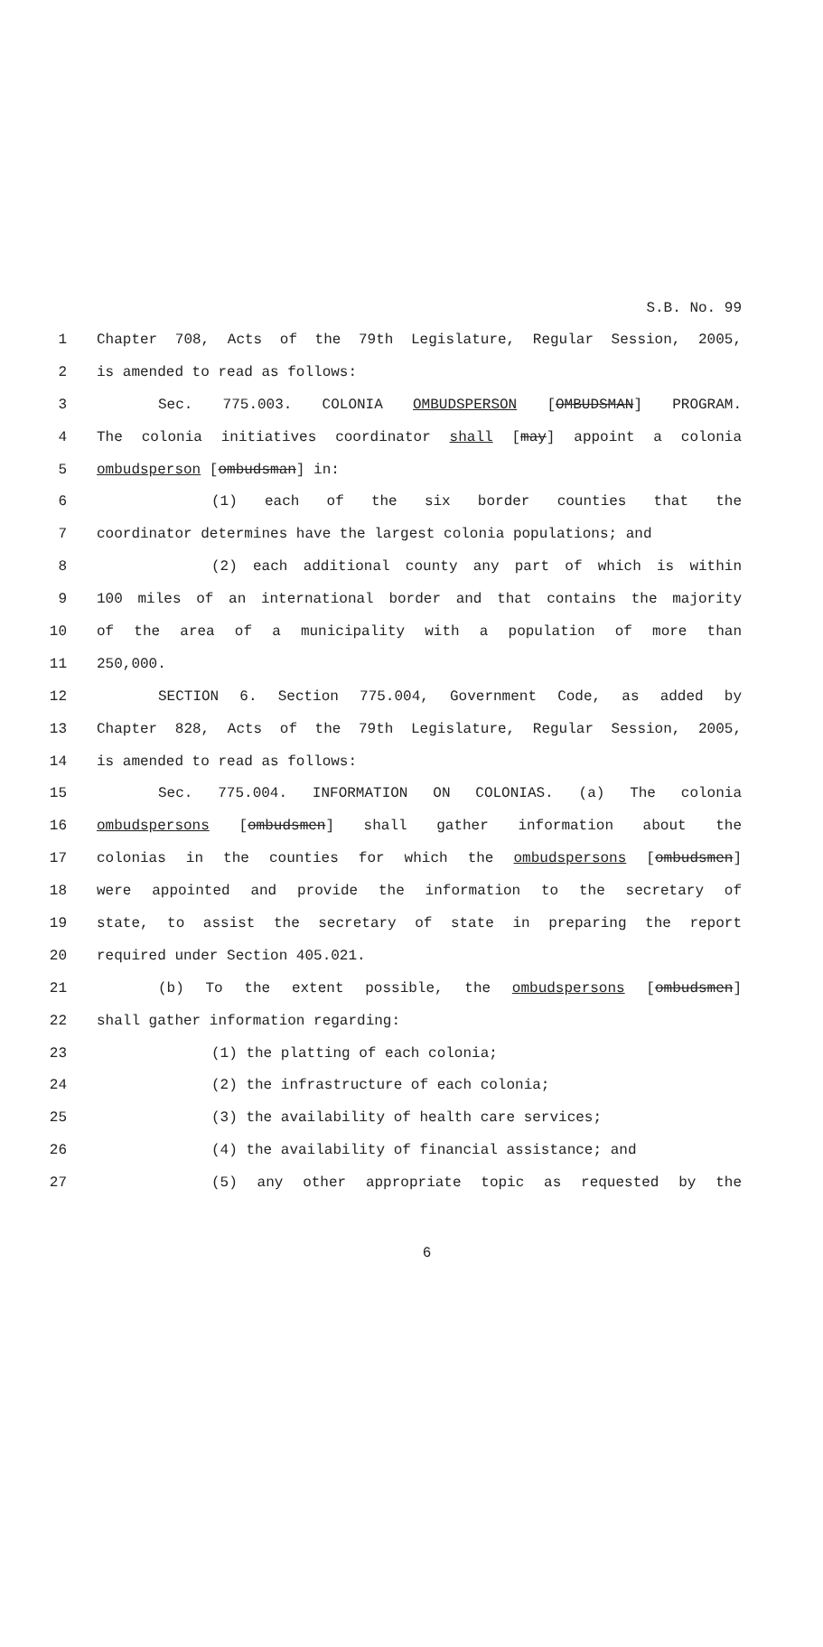S.B. No. 99
1 Chapter 708, Acts of the 79th Legislature, Regular Session, 2005,
2 is amended to read as follows:
3 Sec. 775.003. COLONIA OMBUDSPERSON [OMBUDSMAN] PROGRAM.
4 The colonia initiatives coordinator shall [may] appoint a colonia
5 ombudsperson [ombudsman] in:
6 (1) each of the six border counties that the
7 coordinator determines have the largest colonia populations; and
8 (2) each additional county any part of which is within
9 100 miles of an international border and that contains the majority
10 of the area of a municipality with a population of more than
11 250,000.
12 SECTION 6. Section 775.004, Government Code, as added by
13 Chapter 828, Acts of the 79th Legislature, Regular Session, 2005,
14 is amended to read as follows:
15 Sec. 775.004. INFORMATION ON COLONIAS. (a) The colonia
16 ombudspersons [ombudsmen] shall gather information about the
17 colonias in the counties for which the ombudspersons [ombudsmen]
18 were appointed and provide the information to the secretary of
19 state, to assist the secretary of state in preparing the report
20 required under Section 405.021.
21 (b) To the extent possible, the ombudspersons [ombudsmen]
22 shall gather information regarding:
23 (1) the platting of each colonia;
24 (2) the infrastructure of each colonia;
25 (3) the availability of health care services;
26 (4) the availability of financial assistance; and
27 (5) any other appropriate topic as requested by the
6